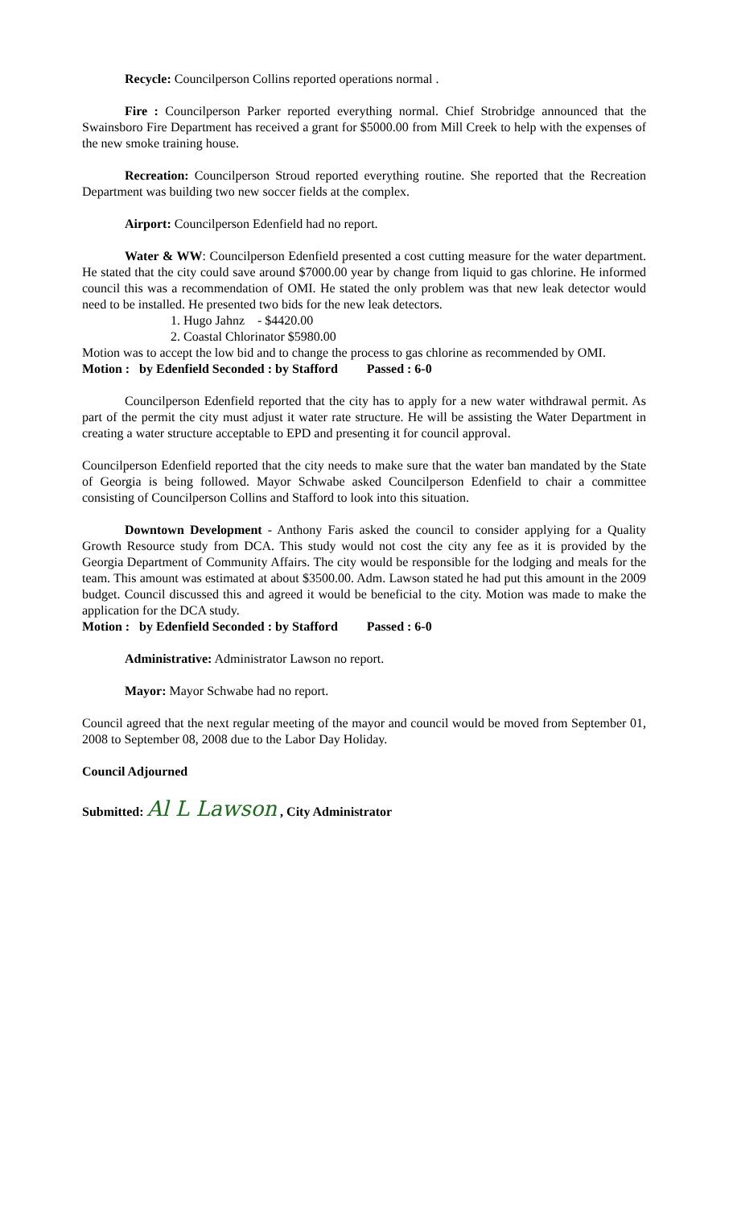Recycle: Councilperson Collins reported operations normal .
Fire : Councilperson Parker reported everything normal. Chief Strobridge announced that the Swainsboro Fire Department has received a grant for $5000.00 from Mill Creek to help with the expenses of the new smoke training house.
Recreation: Councilperson Stroud reported everything routine. She reported that the Recreation Department was building two new soccer fields at the complex.
Airport: Councilperson Edenfield had no report.
Water & WW: Councilperson Edenfield presented a cost cutting measure for the water department. He stated that the city could save around $7000.00 year by change from liquid to gas chlorine. He informed council this was a recommendation of OMI. He stated the only problem was that new leak detector would need to be installed. He presented two bids for the new leak detectors.
1. Hugo Jahnz - $4420.00
2. Coastal Chlorinator $5980.00
Motion was to accept the low bid and to change the process to gas chlorine as recommended by OMI.
Motion : by Edenfield Seconded : by Stafford Passed : 6-0
Councilperson Edenfield reported that the city has to apply for a new water withdrawal permit. As part of the permit the city must adjust it water rate structure. He will be assisting the Water Department in creating a water structure acceptable to EPD and presenting it for council approval.
Councilperson Edenfield reported that the city needs to make sure that the water ban mandated by the State of Georgia is being followed. Mayor Schwabe asked Councilperson Edenfield to chair a committee consisting of Councilperson Collins and Stafford to look into this situation.
Downtown Development - Anthony Faris asked the council to consider applying for a Quality Growth Resource study from DCA. This study would not cost the city any fee as it is provided by the Georgia Department of Community Affairs. The city would be responsible for the lodging and meals for the team. This amount was estimated at about $3500.00. Adm. Lawson stated he had put this amount in the 2009 budget. Council discussed this and agreed it would be beneficial to the city. Motion was made to make the application for the DCA study.
Motion : by Edenfield Seconded : by Stafford Passed : 6-0
Administrative: Administrator Lawson no report.
Mayor: Mayor Schwabe had no report.
Council agreed that the next regular meeting of the mayor and council would be moved from September 01, 2008 to September 08, 2008 due to the Labor Day Holiday.
Council Adjourned
Submitted: Al L Lawson , City Administrator